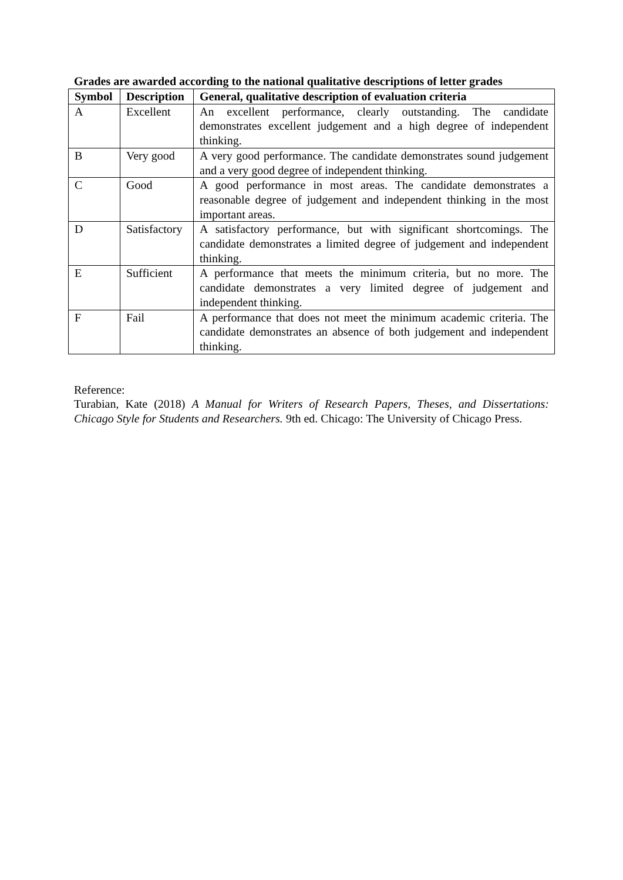Grades are awarded according to the national qualitative descriptions of letter grades
| Symbol | Description | General, qualitative description of evaluation criteria |
| --- | --- | --- |
| A | Excellent | An excellent performance, clearly outstanding. The candidate demonstrates excellent judgement and a high degree of independent thinking. |
| B | Very good | A very good performance. The candidate demonstrates sound judgement and a very good degree of independent thinking. |
| C | Good | A good performance in most areas. The candidate demonstrates a reasonable degree of judgement and independent thinking in the most important areas. |
| D | Satisfactory | A satisfactory performance, but with significant shortcomings. The candidate demonstrates a limited degree of judgement and independent thinking. |
| E | Sufficient | A performance that meets the minimum criteria, but no more. The candidate demonstrates a very limited degree of judgement and independent thinking. |
| F | Fail | A performance that does not meet the minimum academic criteria. The candidate demonstrates an absence of both judgement and independent thinking. |
Reference:
Turabian, Kate (2018) A Manual for Writers of Research Papers, Theses, and Dissertations: Chicago Style for Students and Researchers. 9th ed. Chicago: The University of Chicago Press.